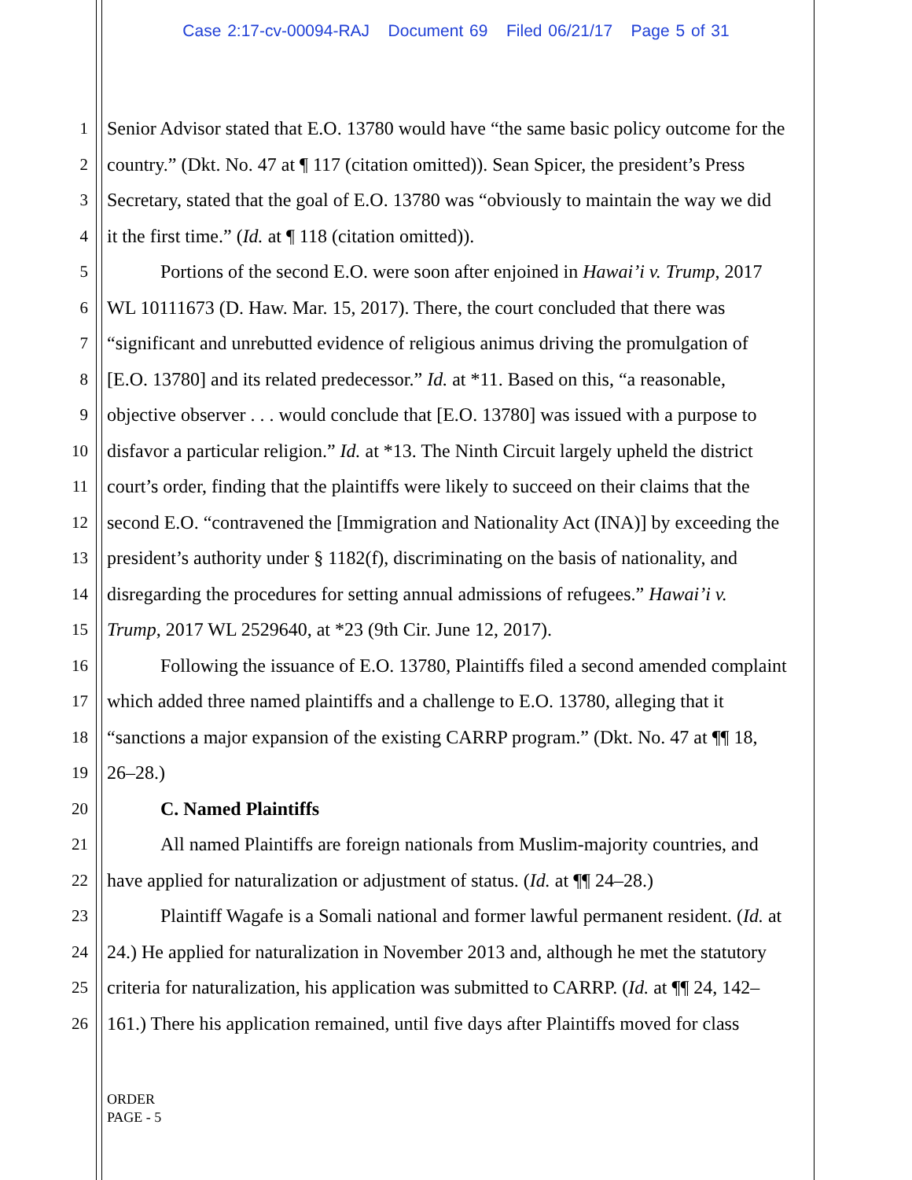Case 2:17-cv-00094-RAJ Document 69 Filed 06/21/17 Page 5 of 31
1 Senior Advisor stated that E.O. 13780 would have “the same basic policy outcome for the
2 country.” (Dkt. No. 47 at ¶ 117 (citation omitted)). Sean Spicer, the president’s Press
3 Secretary, stated that the goal of E.O. 13780 was “obviously to maintain the way we did
4 it the first time.” (Id. at ¶ 118 (citation omitted)).
5 Portions of the second E.O. were soon after enjoined in Hawai’i v. Trump, 2017
6 WL 10111673 (D. Haw. Mar. 15, 2017). There, the court concluded that there was
7 “significant and unrebutted evidence of religious animus driving the promulgation of
8 [E.O. 13780] and its related predecessor.” Id. at *11. Based on this, “a reasonable,
9 objective observer . . . would conclude that [E.O. 13780] was issued with a purpose to
10 disfavor a particular religion.” Id. at *13. The Ninth Circuit largely upheld the district
11 court’s order, finding that the plaintiffs were likely to succeed on their claims that the
12 second E.O. “contravened the [Immigration and Nationality Act (INA)] by exceeding the
13 president’s authority under § 1182(f), discriminating on the basis of nationality, and
14 disregarding the procedures for setting annual admissions of refugees.” Hawai’i v.
15 Trump, 2017 WL 2529640, at *23 (9th Cir. June 12, 2017).
16 Following the issuance of E.O. 13780, Plaintiffs filed a second amended complaint
17 which added three named plaintiffs and a challenge to E.O. 13780, alleging that it
18 “sanctions a major expansion of the existing CARRP program.” (Dkt. No. 47 at ¶¶ 18,
19 26–28.)
20 C. Named Plaintiffs
21 All named Plaintiffs are foreign nationals from Muslim-majority countries, and
22 have applied for naturalization or adjustment of status. (Id. at ¶¶ 24–28.)
23 Plaintiff Wagafe is a Somali national and former lawful permanent resident. (Id. at
24 24.) He applied for naturalization in November 2013 and, although he met the statutory
25 criteria for naturalization, his application was submitted to CARRP. (Id. at ¶¶ 24, 142–
26 161.) There his application remained, until five days after Plaintiffs moved for class
ORDER
PAGE - 5